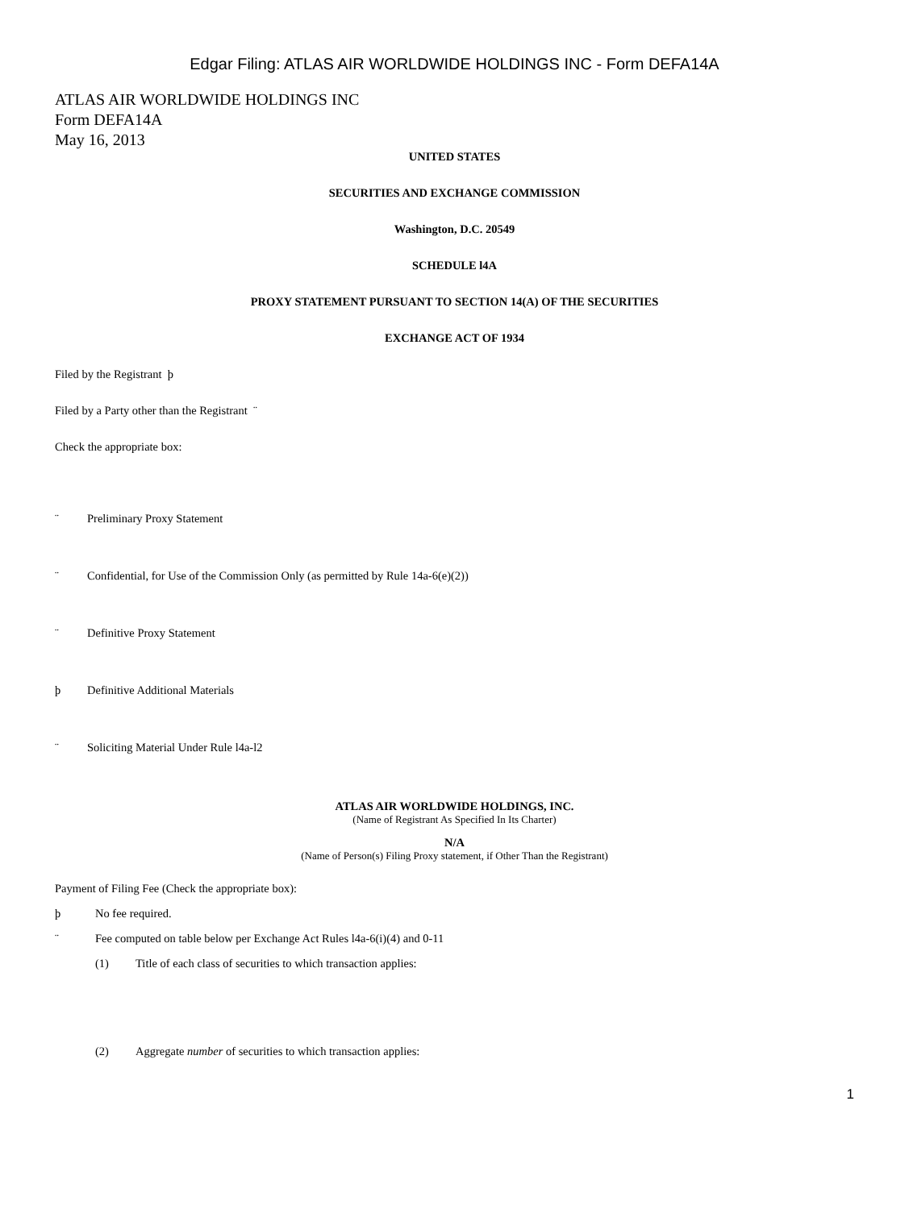Edgar Filing: ATLAS AIR WORLDWIDE HOLDINGS INC - Form DEFA14A
ATLAS AIR WORLDWIDE HOLDINGS INC
Form DEFA14A
May 16, 2013
UNITED STATES
SECURITIES AND EXCHANGE COMMISSION
Washington, D.C. 20549
SCHEDULE l4A
PROXY STATEMENT PURSUANT TO SECTION 14(A) OF THE SECURITIES
EXCHANGE ACT OF 1934
Filed by the Registrant þ
Filed by a Party other than the Registrant ¨
Check the appropriate box:
¨ Preliminary Proxy Statement
¨ Confidential, for Use of the Commission Only (as permitted by Rule 14a-6(e)(2))
¨ Definitive Proxy Statement
þ Definitive Additional Materials
¨ Soliciting Material Under Rule l4a-l2
ATLAS AIR WORLDWIDE HOLDINGS, INC.
(Name of Registrant As Specified In Its Charter)
N/A
(Name of Person(s) Filing Proxy statement, if Other Than the Registrant)
Payment of Filing Fee (Check the appropriate box):
þ No fee required.
¨ Fee computed on table below per Exchange Act Rules l4a-6(i)(4) and 0-11
(1) Title of each class of securities to which transaction applies:
(2) Aggregate number of securities to which transaction applies:
1